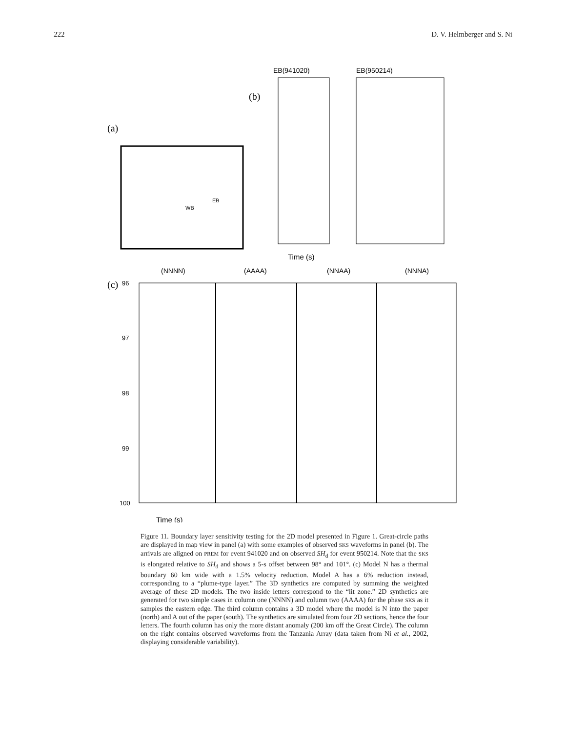222 D. V. Helmberger and S. Ni
(a)
WB
EB
(b)
EB(941020)
EB(950214)
Time (s)
(c)
(NNNN)
(AAAA)
(NNAA)
(NNNA)
96
97
98
99
100
Time (s)
Figure 11. Boundary layer sensitivity testing for the 2D model presented in Figure 1. Great-circle paths are displayed in map view in panel (a) with some examples of observed SKS waveforms in panel (b). The arrivals are aligned on PREM for event 941020 and on observed SH<sub>d</sub> for event 950214. Note that the SKS is elongated relative to SH<sub>d</sub> and shows a 5-s offset between 98° and 101°. (c) Model N has a thermal boundary 60 km wide with a 1.5% velocity reduction. Model A has a 6% reduction instead, corresponding to a “plume-type layer.” The 3D synthetics are computed by summing the weighted average of these 2D models. The two inside letters correspond to the “lit zone.” 2D synthetics are generated for two simple cases in column one (NNNN) and column two (AAAA) for the phase SKS as it samples the eastern edge. The third column contains a 3D model where the model is N into the paper (north) and A out of the paper (south). The synthetics are simulated from four 2D sections, hence the four letters. The fourth column has only the more distant anomaly (200 km off the Great Circle). The column on the right contains observed waveforms from the Tanzania Array (data taken from Ni et al., 2002, displaying considerable variability).